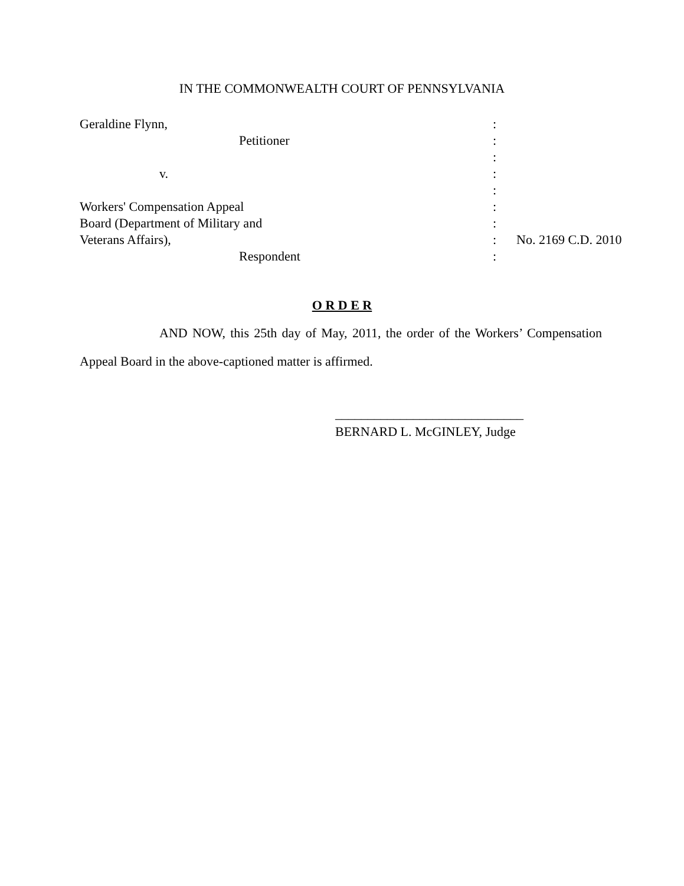IN THE COMMONWEALTH COURT OF PENNSYLVANIA
| Geraldine Flynn, | : | |
| Petitioner | : | |
| | : | |
| v. | : | |
| | : | |
| Workers' Compensation Appeal | : | |
| Board (Department of Military and | : | |
| Veterans Affairs), | : | No. 2169 C.D. 2010 |
| Respondent | : | |
O R D E R
AND NOW, this 25th day of May, 2011, the order of the Workers’ Compensation Appeal Board in the above-captioned matter is affirmed.
_____________________________
BERNARD L. McGINLEY, Judge